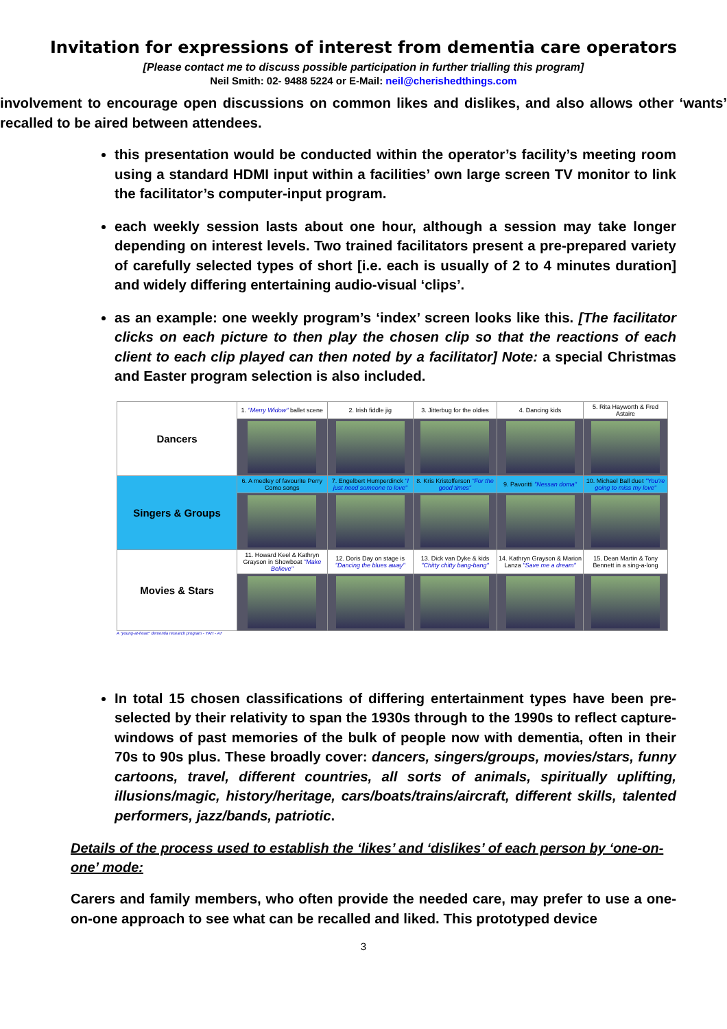Invitation for expressions of interest from dementia care operators
[Please contact me to discuss possible participation in further trialling this program]
Neil Smith: 02- 9488 5224 or E-Mail: neil@cherishedthings.com
involvement to encourage open discussions on common likes and dislikes, and also allows other ‘wants’ recalled to be aired between attendees.
this presentation would be conducted within the operator’s facility’s meeting room using a standard HDMI input within a facilities’ own large screen TV monitor to link the facilitator’s computer-input program.
each weekly session lasts about one hour, although a session may take longer depending on interest levels. Two trained facilitators present a pre-prepared variety of carefully selected types of short [i.e. each is usually of 2 to 4 minutes duration] and widely differing entertaining audio-visual ‘clips’.
as an example: one weekly program’s ‘index’ screen looks like this. [The facilitator clicks on each picture to then play the chosen clip so that the reactions of each client to each clip played can then noted by a facilitator] Note: a special Christmas and Easter program selection is also included.
| Dancers | 1. "Merry Widow" ballet scene | 2. Irish fiddle jig | 3. Jitterbug for the oldies | 4. Dancing kids | 5. Rita Hayworth & Fred Astaire |
| Singers & Groups | 6. A medley of favourite Perry Como songs | 7. Engelbert Humperdinck "I just need someone to love" | 8. Kris Kristofferson "For the good times" | 9. Pavoritti "Nessan doma" | 10. Michael Ball duet "You're going to miss my love" |
| Movies & Stars | 11. Howard Keel & Kathryn Grayson in Showboat "Make Believe" | 12. Doris Day on stage is "Dancing the blues away" | 13. Dick van Dyke & kids "Chitty chitty bang-bang" | 14. Kathryn Grayson & Marion Lanza "Save me a dream" | 15. Dean Martin & Tony Bennett in a sing-a-long |
A "young-at-heart" dementia research program - YAH - A7
In total 15 chosen classifications of differing entertainment types have been pre-selected by their relativity to span the 1930s through to the 1990s to reflect capture-windows of past memories of the bulk of people now with dementia, often in their 70s to 90s plus. These broadly cover: dancers, singers/groups, movies/stars, funny cartoons, travel, different countries, all sorts of animals, spiritually uplifting, illusions/magic, history/heritage, cars/boats/trains/aircraft, different skills, talented performers, jazz/bands, patriotic.
Details of the process used to establish the ‘likes’ and ‘dislikes’ of each person by ‘one-on-one’ mode:
Carers and family members, who often provide the needed care, may prefer to use a one-on-one approach to see what can be recalled and liked. This prototyped device
3